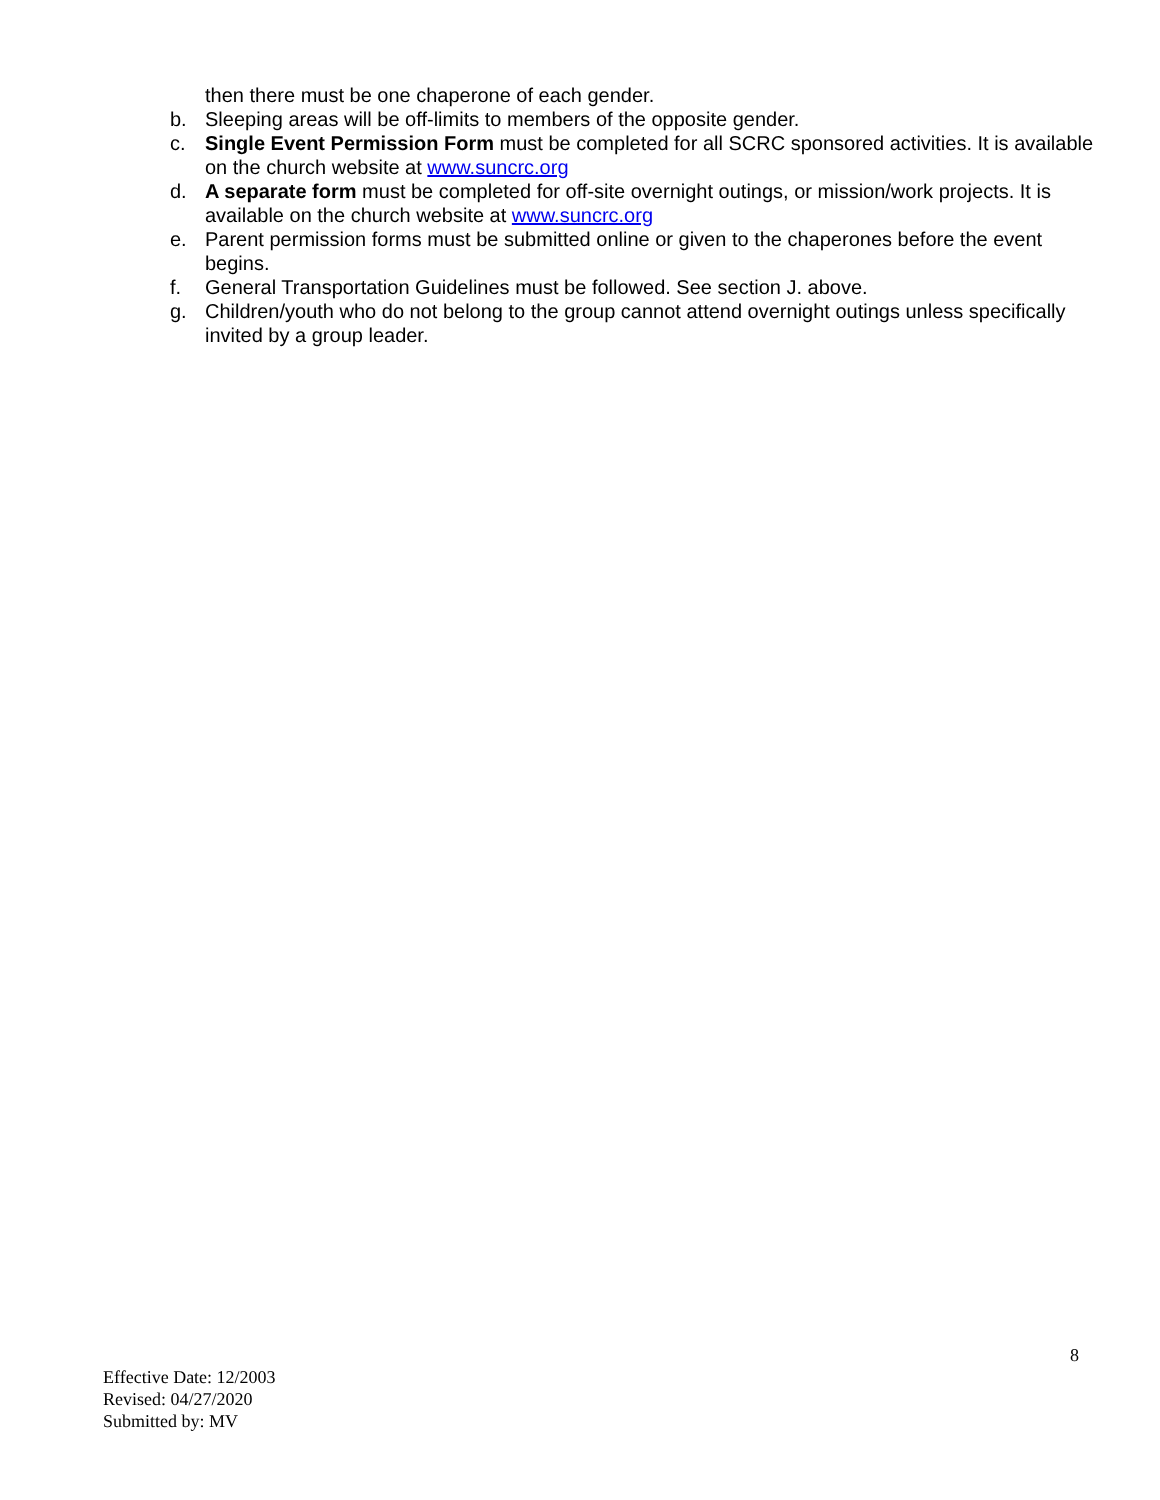then there must be one chaperone of each gender.
b. Sleeping areas will be off-limits to members of the opposite gender.
c. Single Event Permission Form must be completed for all SCRC sponsored activities. It is available on the church website at www.suncrc.org
d. A separate form must be completed for off-site overnight outings, or mission/work projects. It is available on the church website at www.suncrc.org
e. Parent permission forms must be submitted online or given to the chaperones before the event begins.
f. General Transportation Guidelines must be followed. See section J. above.
g. Children/youth who do not belong to the group cannot attend overnight outings unless specifically invited by a group leader.
8
Effective Date: 12/2003
Revised: 04/27/2020
Submitted by: MV